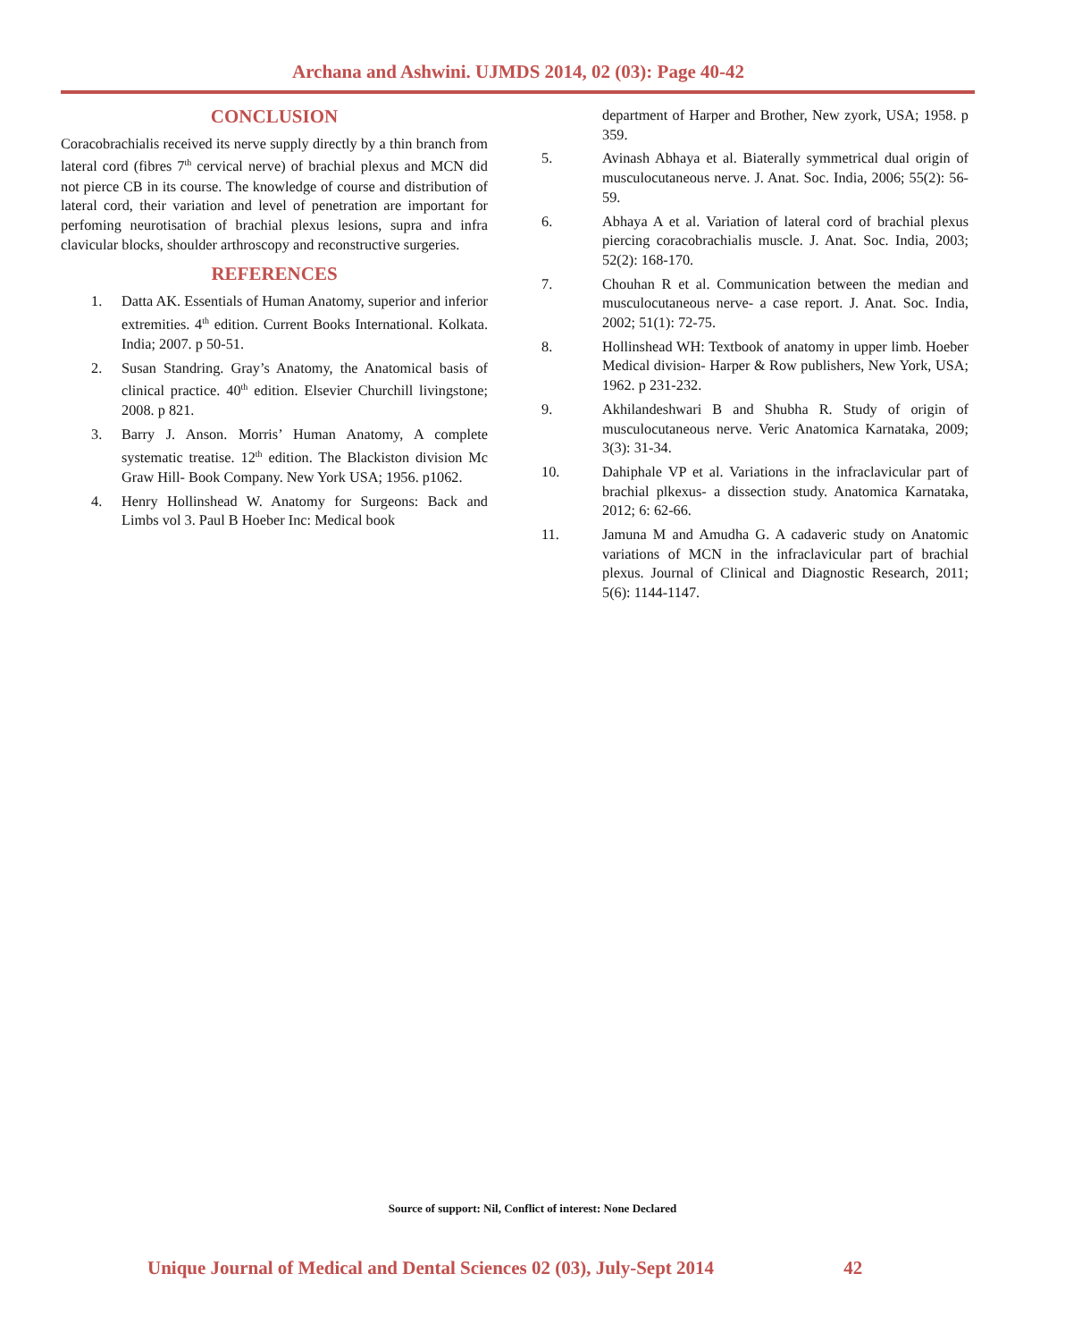Archana and Ashwini. UJMDS 2014, 02 (03): Page 40-42
CONCLUSION
Coracobrachialis received its nerve supply directly by a thin branch from lateral cord (fibres 7<sup>th</sup> cervical nerve) of brachial plexus and MCN did not pierce CB in its course. The knowledge of course and distribution of lateral cord, their variation and level of penetration are important for perfoming neurotisation of brachial plexus lesions, supra and infra clavicular blocks, shoulder arthroscopy and reconstructive surgeries.
REFERENCES
1. Datta AK. Essentials of Human Anatomy, superior and inferior extremities. 4<sup>th</sup> edition. Current Books International. Kolkata. India; 2007. p 50-51.
2. Susan Standring. Gray’s Anatomy, the Anatomical basis of clinical practice. 40<sup>th</sup> edition. Elsevier Churchill livingstone; 2008. p 821.
3. Barry J. Anson. Morris’ Human Anatomy, A complete systematic treatise. 12<sup>th</sup> edition. The Blackiston division Mc Graw Hill- Book Company. New York USA; 1956. p1062.
4. Henry Hollinshead W. Anatomy for Surgeons: Back and Limbs vol 3. Paul B Hoeber Inc: Medical book
department of Harper and Brother, New zyork, USA; 1958. p 359.
5. Avinash Abhaya et al. Biaterally symmetrical dual origin of musculocutaneous nerve. J. Anat. Soc. India, 2006; 55(2): 56-59.
6. Abhaya A et al. Variation of lateral cord of brachial plexus piercing coracobrachialis muscle. J. Anat. Soc. India, 2003; 52(2): 168-170.
7. Chouhan R et al. Communication between the median and musculocutaneous nerve- a case report. J. Anat. Soc. India, 2002; 51(1): 72-75.
8. Hollinshead WH: Textbook of anatomy in upper limb. Hoeber Medical division- Harper & Row publishers, New York, USA; 1962. p 231-232.
9. Akhilandeshwari B and Shubha R. Study of origin of musculocutaneous nerve. Veric Anatomica Karnataka, 2009; 3(3): 31-34.
10. Dahiphale VP et al. Variations in the infraclavicular part of brachial plkexus- a dissection study. Anatomica Karnataka, 2012; 6: 62-66.
11. Jamuna M and Amudha G. A cadaveric study on Anatomic variations of MCN in the infraclavicular part of brachial plexus. Journal of Clinical and Diagnostic Research, 2011; 5(6): 1144-1147.
Source of support: Nil, Conflict of interest: None Declared
Unique Journal of Medical and Dental Sciences 02 (03), July-Sept 2014 42